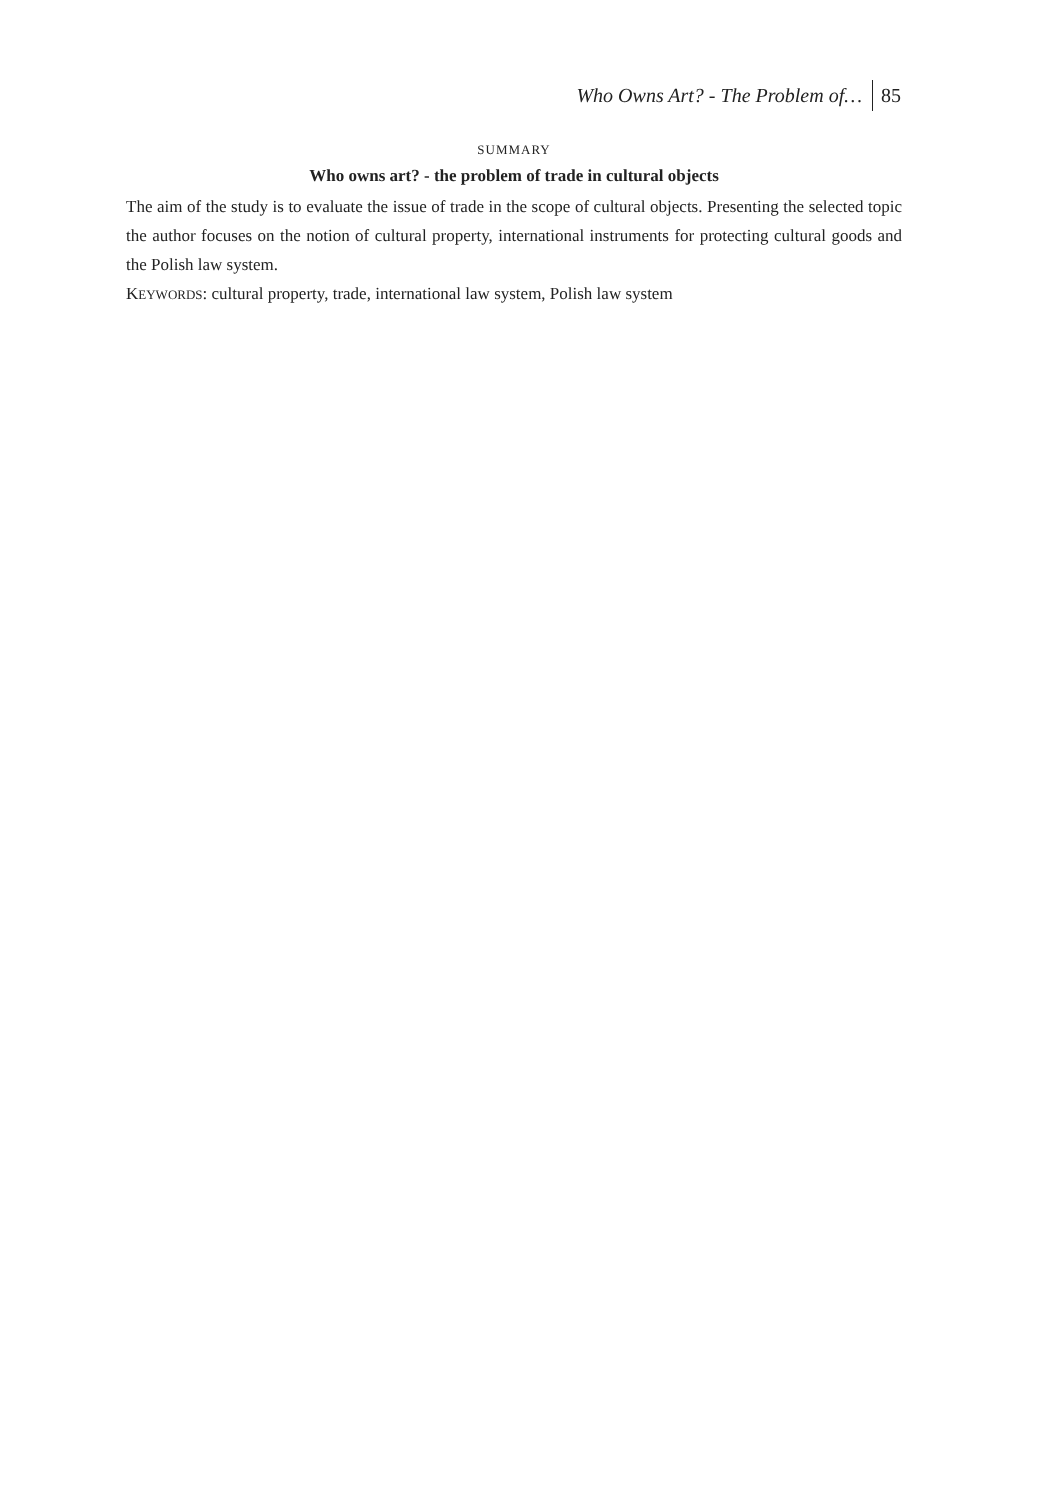Who Owns Art? - The Problem of… 85
SUMMARY
Who owns art? - the problem of trade in cultural objects
The aim of the study is to evaluate the issue of trade in the scope of cultural objects. Presenting the selected topic the author focuses on the notion of cultural property, international instruments for protecting cultural goods and the Polish law system.
KEYWORDS: cultural property, trade, international law system, Polish law system